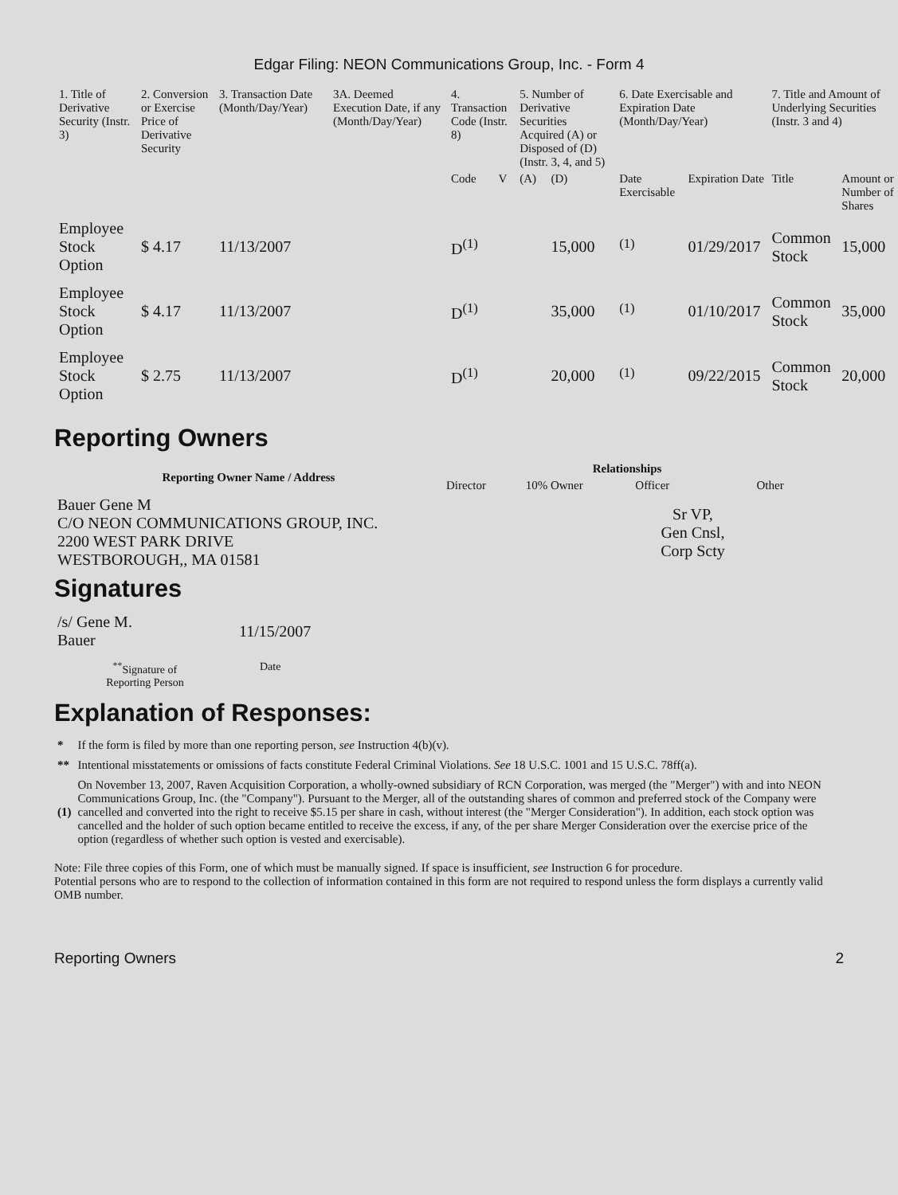Edgar Filing: NEON Communications Group, Inc. - Form 4
| 1. Title of Derivative Security (Instr. 3) | 2. Conversion or Exercise Price of Derivative Security | 3. Transaction Date (Month/Day/Year) | 3A. Deemed Execution Date, if any (Month/Day/Year) | 4. Transaction Code (Instr. 8) | | 5. Number of Derivative Securities Acquired (A) or Disposed of (D) (Instr. 3, 4, and 5) | | 6. Date Exercisable and Expiration Date (Month/Day/Year) | | 7. Title and Amount of Underlying Securities (Instr. 3 and 4) | |
| --- | --- | --- | --- | --- | --- | --- | --- | --- | --- | --- | --- |
| | | | | Code | V | (A) | (D) | Date Exercisable | Expiration Date | Title | Amount or Number of Shares |
| Employee Stock Option | $ 4.17 | 11/13/2007 | | D<sup>(1)</sup> | | | 15,000 | <sup>(1)</sup> | 01/29/2017 | Common Stock | 15,000 |
| Employee Stock Option | $ 4.17 | 11/13/2007 | | D<sup>(1)</sup> | | | 35,000 | <sup>(1)</sup> | 01/10/2017 | Common Stock | 35,000 |
| Employee Stock Option | $ 2.75 | 11/13/2007 | | D<sup>(1)</sup> | | | 20,000 | <sup>(1)</sup> | 09/22/2015 | Common Stock | 20,000 |
Reporting Owners
| Reporting Owner Name / Address | Relationships | | | |
| --- | --- | --- | --- | --- |
| | Director | 10% Owner | Officer | Other |
| Bauer Gene M C/O NEON COMMUNICATIONS GROUP, INC. 2200 WEST PARK DRIVE WESTBOROUGH,, MA 01581 | | | Sr VP, Gen Cnsl, Corp Scty | |
Signatures
| /s/ Gene M. Bauer | 11/15/2007 |
| <sup>**</sup> Signature of Reporting Person | Date |
Explanation of Responses:
| * | If the form is filed by more than one reporting person, see Instruction 4(b)(v). |
| ** | Intentional misstatements or omissions of facts constitute Federal Criminal Violations. See 18 U.S.C. 1001 and 15 U.S.C. 78ff(a). |
| (1) | On November 13, 2007, Raven Acquisition Corporation, a wholly-owned subsidiary of RCN Corporation, was merged (the "Merger") with and into NEON Communications Group, Inc. (the "Company"). Pursuant to the Merger, all of the outstanding shares of common and preferred stock of the Company were cancelled and converted into the right to receive $5.15 per share in cash, without interest (the "Merger Consideration"). In addition, each stock option was cancelled and the holder of such option became entitled to receive the excess, if any, of the per share Merger Consideration over the exercise price of the option (regardless of whether such option is vested and exercisable). |
Note: File three copies of this Form, one of which must be manually signed. If space is insufficient, see Instruction 6 for procedure.
Potential persons who are to respond to the collection of information contained in this form are not required to respond unless the form displays a currently valid OMB number.
Reporting Owners 2